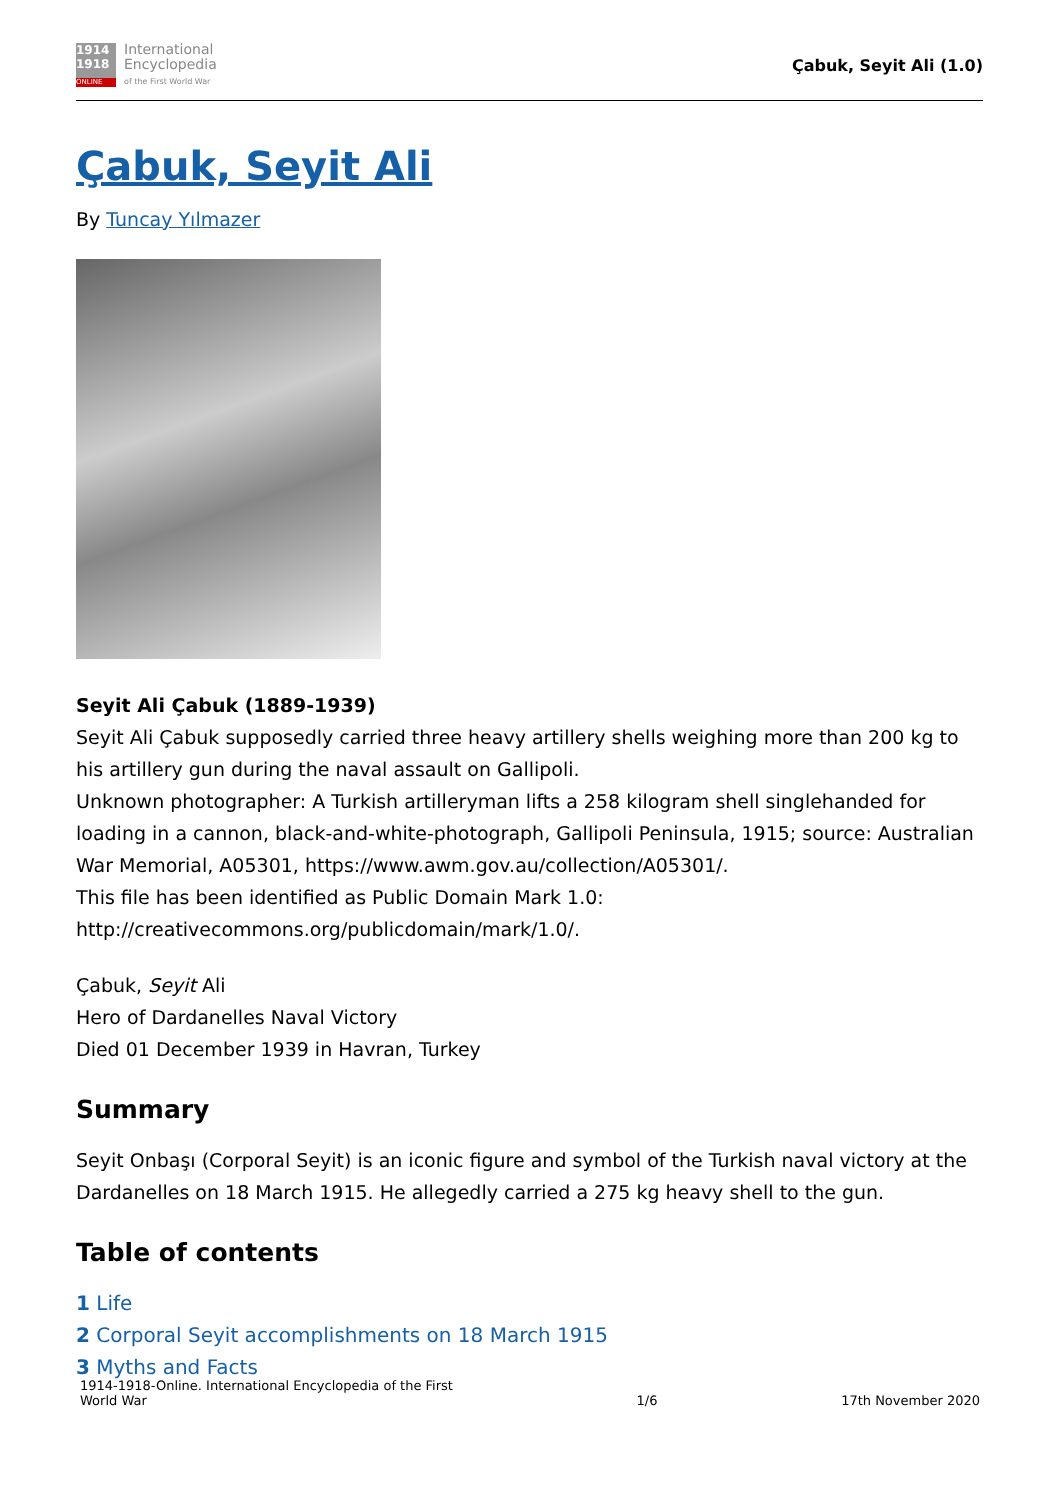1914
1918
ONLINE
International
Encyclopedia
of the First World War
Çabuk, Seyit Ali (1.0)
Çabuk, Seyit Ali
By Tuncay Yılmazer
Seyit Ali Çabuk (1889-1939)
Seyit Ali Çabuk supposedly carried three heavy artillery shells weighing more than 200 kg to his artillery gun during the naval assault on Gallipoli.
Unknown photographer: A Turkish artilleryman lifts a 258 kilogram shell singlehanded for loading in a cannon, black-and-white-photograph, Gallipoli Peninsula, 1915; source: Australian War Memorial, A05301, https://www.awm.gov.au/collection/A05301/.
This file has been identified as Public Domain Mark 1.0:
http://creativecommons.org/publicdomain/mark/1.0/.
Çabuk, Seyit Ali
Hero of Dardanelles Naval Victory
Died 01 December 1939 in Havran, Turkey
Summary
Seyit Onbaşı (Corporal Seyit) is an iconic figure and symbol of the Turkish naval victory at the Dardanelles on 18 March 1915. He allegedly carried a 275 kg heavy shell to the gun.
Table of contents
1 Life
2 Corporal Seyit accomplishments on 18 March 1915
3 Myths and Facts
1914-1918-Online. International Encyclopedia of the First
World War
1/6
17th November 2020